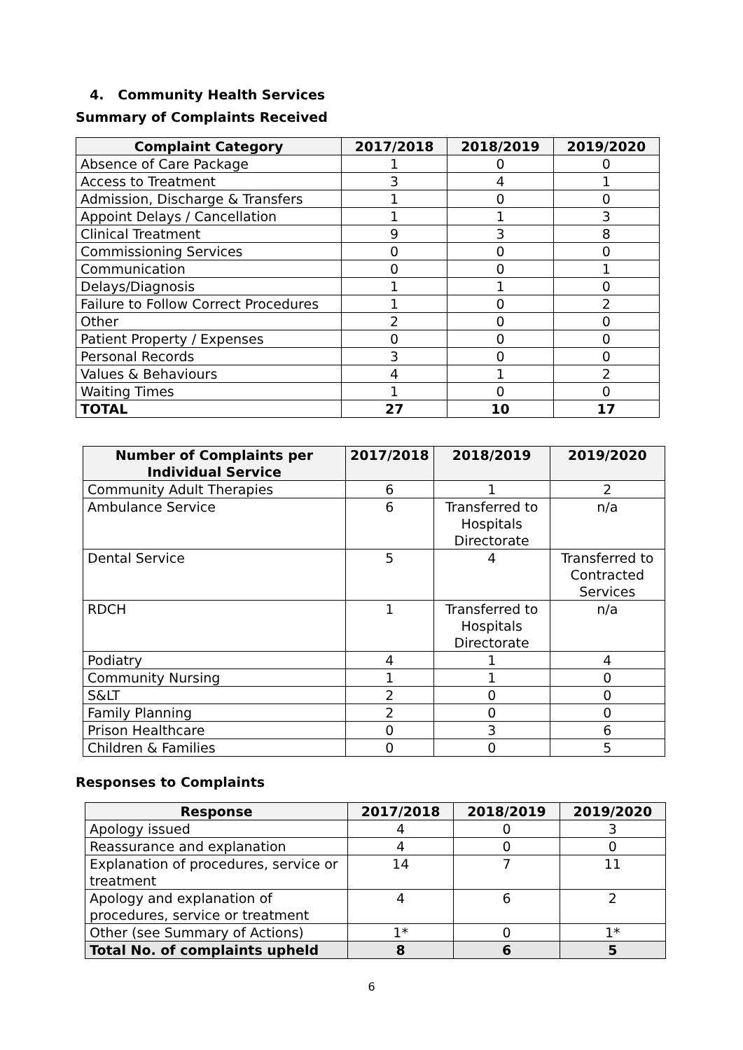4. Community Health Services
Summary of Complaints Received
| Complaint Category | 2017/2018 | 2018/2019 | 2019/2020 |
| --- | --- | --- | --- |
| Absence of Care Package | 1 | 0 | 0 |
| Access to Treatment | 3 | 4 | 1 |
| Admission, Discharge & Transfers | 1 | 0 | 0 |
| Appoint Delays / Cancellation | 1 | 1 | 3 |
| Clinical Treatment | 9 | 3 | 8 |
| Commissioning Services | 0 | 0 | 0 |
| Communication | 0 | 0 | 1 |
| Delays/Diagnosis | 1 | 1 | 0 |
| Failure to Follow Correct Procedures | 1 | 0 | 2 |
| Other | 2 | 0 | 0 |
| Patient Property / Expenses | 0 | 0 | 0 |
| Personal Records | 3 | 0 | 0 |
| Values & Behaviours | 4 | 1 | 2 |
| Waiting Times | 1 | 0 | 0 |
| TOTAL | 27 | 10 | 17 |
| Number of Complaints per Individual Service | 2017/2018 | 2018/2019 | 2019/2020 |
| --- | --- | --- | --- |
| Community Adult Therapies | 6 | 1 | 2 |
| Ambulance Service | 6 | Transferred to Hospitals Directorate | n/a |
| Dental Service | 5 | 4 | Transferred to Contracted Services |
| RDCH | 1 | Transferred to Hospitals Directorate | n/a |
| Podiatry | 4 | 1 | 4 |
| Community Nursing | 1 | 1 | 0 |
| S&LT | 2 | 0 | 0 |
| Family Planning | 2 | 0 | 0 |
| Prison Healthcare | 0 | 3 | 6 |
| Children & Families | 0 | 0 | 5 |
Responses to Complaints
| Response | 2017/2018 | 2018/2019 | 2019/2020 |
| --- | --- | --- | --- |
| Apology issued | 4 | 0 | 3 |
| Reassurance and explanation | 4 | 0 | 0 |
| Explanation of procedures, service or treatment | 14 | 7 | 11 |
| Apology and explanation of procedures, service or treatment | 4 | 6 | 2 |
| Other (see Summary of Actions) | 1* | 0 | 1* |
| Total No. of complaints upheld | 8 | 6 | 5 |
6